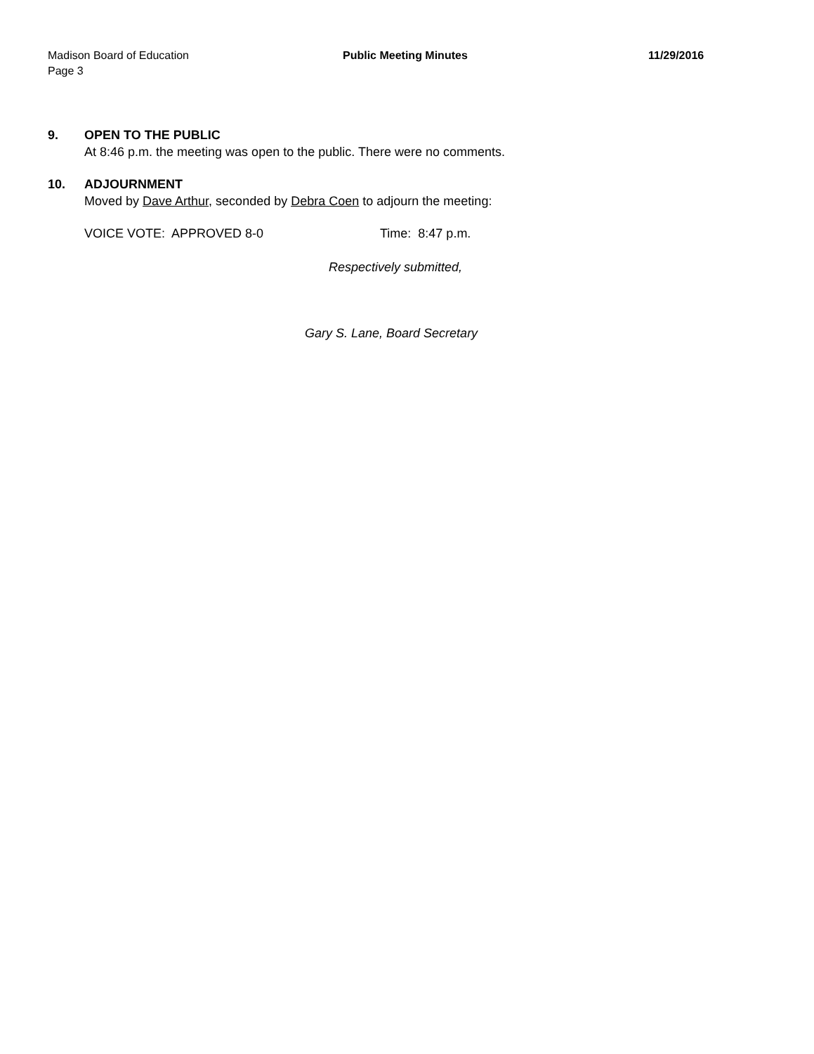Madison Board of Education Public Meeting Minutes 11/29/2016
Page 3
9. OPEN TO THE PUBLIC
At 8:46 p.m. the meeting was open to the public. There were no comments.
10. ADJOURNMENT
Moved by Dave Arthur, seconded by Debra Coen to adjourn the meeting:
VOICE VOTE: APPROVED 8-0 Time: 8:47 p.m.
Respectively submitted,
Gary S. Lane, Board Secretary